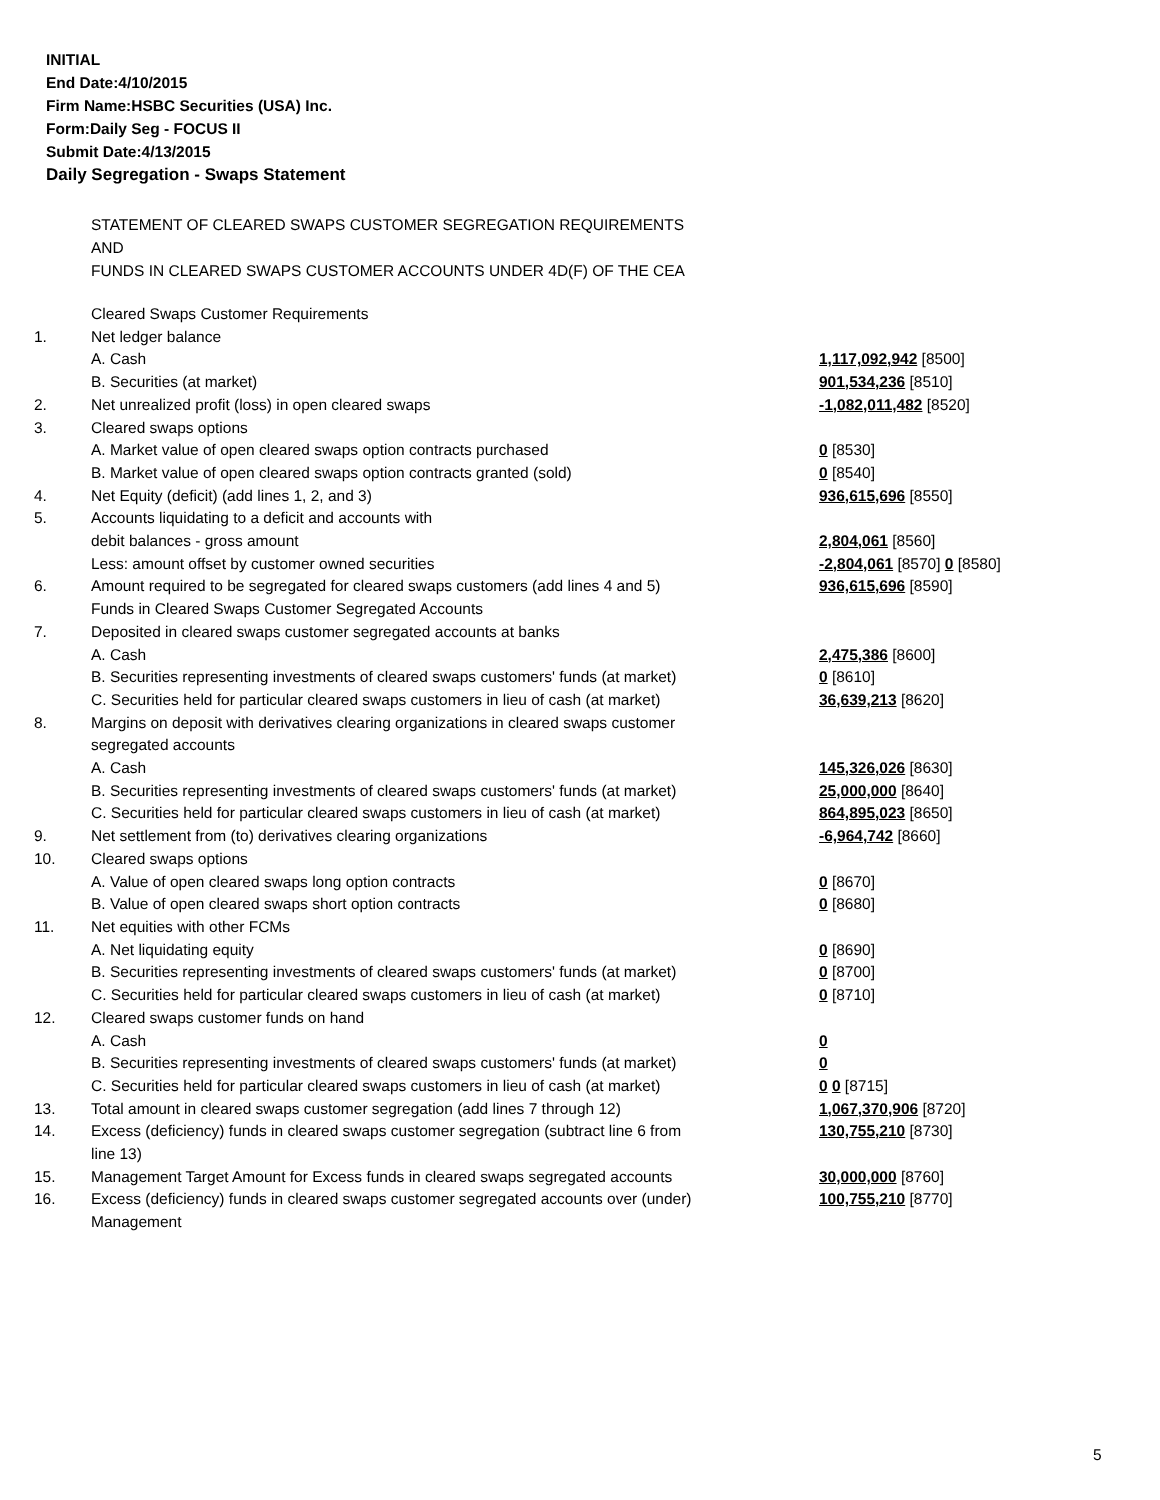INITIAL
End Date:4/10/2015
Firm Name:HSBC Securities (USA) Inc.
Form:Daily Seg - FOCUS II
Submit Date:4/13/2015
Daily Segregation - Swaps Statement
STATEMENT OF CLEARED SWAPS CUSTOMER SEGREGATION REQUIREMENTS
AND
FUNDS IN CLEARED SWAPS CUSTOMER ACCOUNTS UNDER 4D(F) OF THE CEA
| | Cleared Swaps Customer Requirements | |
| 1. | Net ledger balance | |
| | A. Cash | 1,117,092,942 [8500] |
| | B. Securities (at market) | 901,534,236 [8510] |
| 2. | Net unrealized profit (loss) in open cleared swaps | -1,082,011,482 [8520] |
| 3. | Cleared swaps options | |
| | A. Market value of open cleared swaps option contracts purchased | 0 [8530] |
| | B. Market value of open cleared swaps option contracts granted (sold) | 0 [8540] |
| 4. | Net Equity (deficit) (add lines 1, 2, and 3) | 936,615,696 [8550] |
| 5. | Accounts liquidating to a deficit and accounts with | |
| | debit balances - gross amount | 2,804,061 [8560] |
| | Less: amount offset by customer owned securities | -2,804,061 [8570] 0 [8580] |
| 6. | Amount required to be segregated for cleared swaps customers (add lines 4 and 5) | 936,615,696 [8590] |
| | Funds in Cleared Swaps Customer Segregated Accounts | |
| 7. | Deposited in cleared swaps customer segregated accounts at banks | |
| | A. Cash | 2,475,386 [8600] |
| | B. Securities representing investments of cleared swaps customers' funds (at market) | 0 [8610] |
| | C. Securities held for particular cleared swaps customers in lieu of cash (at market) | 36,639,213 [8620] |
| 8. | Margins on deposit with derivatives clearing organizations in cleared swaps customer segregated accounts | |
| | A. Cash | 145,326,026 [8630] |
| | B. Securities representing investments of cleared swaps customers' funds (at market) | 25,000,000 [8640] |
| | C. Securities held for particular cleared swaps customers in lieu of cash (at market) | 864,895,023 [8650] |
| 9. | Net settlement from (to) derivatives clearing organizations | -6,964,742 [8660] |
| 10. | Cleared swaps options | |
| | A. Value of open cleared swaps long option contracts | 0 [8670] |
| | B. Value of open cleared swaps short option contracts | 0 [8680] |
| 11. | Net equities with other FCMs | |
| | A. Net liquidating equity | 0 [8690] |
| | B. Securities representing investments of cleared swaps customers' funds (at market) | 0 [8700] |
| | C. Securities held for particular cleared swaps customers in lieu of cash (at market) | 0 [8710] |
| 12. | Cleared swaps customer funds on hand | |
| | A. Cash | 0 |
| | B. Securities representing investments of cleared swaps customers' funds (at market) | 0 |
| | C. Securities held for particular cleared swaps customers in lieu of cash (at market) | 0 0 [8715] |
| 13. | Total amount in cleared swaps customer segregation (add lines 7 through 12) | 1,067,370,906 [8720] |
| 14. | Excess (deficiency) funds in cleared swaps customer segregation (subtract line 6 from line 13) | 130,755,210 [8730] |
| 15. | Management Target Amount for Excess funds in cleared swaps segregated accounts | 30,000,000 [8760] |
| 16. | Excess (deficiency) funds in cleared swaps customer segregated accounts over (under) Management | 100,755,210 [8770] |
5